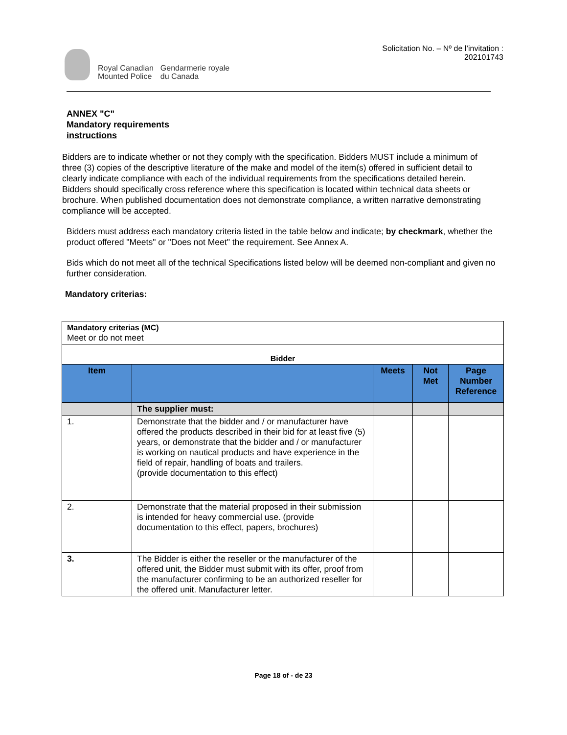Royal Canadian
Mounted Police
Gendarmerie royale
du Canada
Solicitation No. – Nº de l’invitation :
202101743
ANNEX "C"
Mandatory requirements
instructions
Bidders are to indicate whether or not they comply with the specification. Bidders MUST include a minimum of three (3) copies of the descriptive literature of the make and model of the item(s) offered in sufficient detail to clearly indicate compliance with each of the individual requirements from the specifications detailed herein. Bidders should specifically cross reference where this specification is located within technical data sheets or brochure. When published documentation does not demonstrate compliance, a written narrative demonstrating compliance will be accepted.
Bidders must address each mandatory criteria listed in the table below and indicate; by checkmark, whether the product offered "Meets" or "Does not Meet" the requirement. See Annex A.
Bids which do not meet all of the technical Specifications listed below will be deemed non-compliant and given no further consideration.
Mandatory criterias:
| Mandatory criterias (MC) Meet or do not meet | | | | |
| Bidder | | | | |
| Item | | Meets | Not Met | Page Number Reference |
| | The supplier must: | | | |
| 1. | Demonstrate that the bidder and / or manufacturer have offered the products described in their bid for at least five (5) years, or demonstrate that the bidder and / or manufacturer is working on nautical products and have experience in the field of repair, handling of boats and trailers. (provide documentation to this effect) | | | |
| 2. | Demonstrate that the material proposed in their submission is intended for heavy commercial use. (provide documentation to this effect, papers, brochures) | | | |
| 3. | The Bidder is either the reseller or the manufacturer of the offered unit, the Bidder must submit with its offer, proof from the manufacturer confirming to be an authorized reseller for the offered unit. Manufacturer letter. | | | |
Page 18 of - de 23